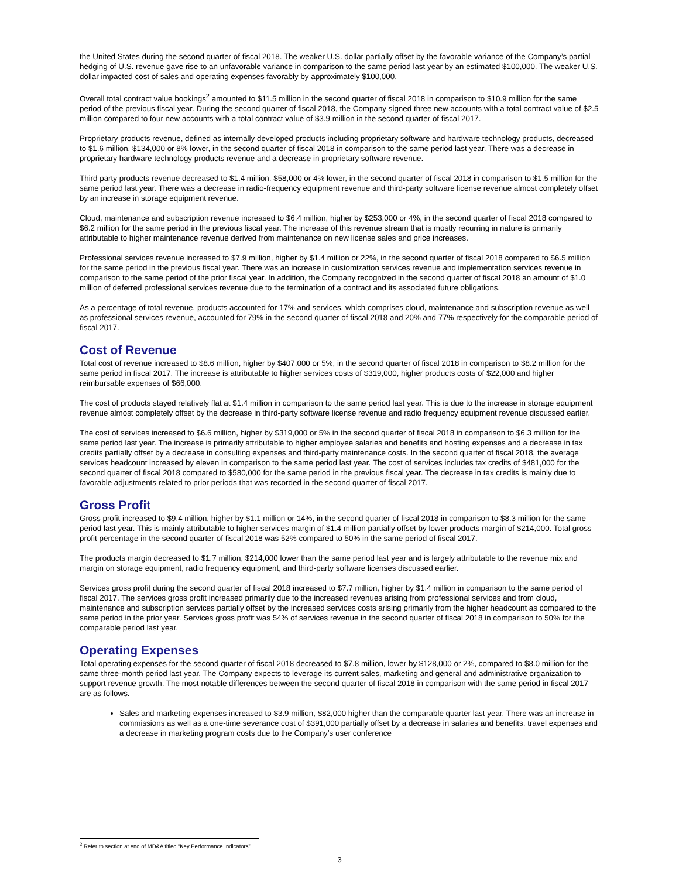the United States during the second quarter of fiscal 2018. The weaker U.S. dollar partially offset by the favorable variance of the Company’s partial hedging of U.S. revenue gave rise to an unfavorable variance in comparison to the same period last year by an estimated $100,000. The weaker U.S. dollar impacted cost of sales and operating expenses favorably by approximately $100,000.
Overall total contract value bookings<sup>2</sup> amounted to $11.5 million in the second quarter of fiscal 2018 in comparison to $10.9 million for the same period of the previous fiscal year. During the second quarter of fiscal 2018, the Company signed three new accounts with a total contract value of $2.5 million compared to four new accounts with a total contract value of $3.9 million in the second quarter of fiscal 2017.
Proprietary products revenue, defined as internally developed products including proprietary software and hardware technology products, decreased to $1.6 million, $134,000 or 8% lower, in the second quarter of fiscal 2018 in comparison to the same period last year. There was a decrease in proprietary hardware technology products revenue and a decrease in proprietary software revenue.
Third party products revenue decreased to $1.4 million, $58,000 or 4% lower, in the second quarter of fiscal 2018 in comparison to $1.5 million for the same period last year. There was a decrease in radio-frequency equipment revenue and third-party software license revenue almost completely offset by an increase in storage equipment revenue.
Cloud, maintenance and subscription revenue increased to $6.4 million, higher by $253,000 or 4%, in the second quarter of fiscal 2018 compared to $6.2 million for the same period in the previous fiscal year. The increase of this revenue stream that is mostly recurring in nature is primarily attributable to higher maintenance revenue derived from maintenance on new license sales and price increases.
Professional services revenue increased to $7.9 million, higher by $1.4 million or 22%, in the second quarter of fiscal 2018 compared to $6.5 million for the same period in the previous fiscal year. There was an increase in customization services revenue and implementation services revenue in comparison to the same period of the prior fiscal year. In addition, the Company recognized in the second quarter of fiscal 2018 an amount of $1.0 million of deferred professional services revenue due to the termination of a contract and its associated future obligations.
As a percentage of total revenue, products accounted for 17% and services, which comprises cloud, maintenance and subscription revenue as well as professional services revenue, accounted for 79% in the second quarter of fiscal 2018 and 20% and 77% respectively for the comparable period of fiscal 2017.
Cost of Revenue
Total cost of revenue increased to $8.6 million, higher by $407,000 or 5%, in the second quarter of fiscal 2018 in comparison to $8.2 million for the same period in fiscal 2017. The increase is attributable to higher services costs of $319,000, higher products costs of $22,000 and higher reimbursable expenses of $66,000.
The cost of products stayed relatively flat at $1.4 million in comparison to the same period last year. This is due to the increase in storage equipment revenue almost completely offset by the decrease in third-party software license revenue and radio frequency equipment revenue discussed earlier.
The cost of services increased to $6.6 million, higher by $319,000 or 5% in the second quarter of fiscal 2018 in comparison to $6.3 million for the same period last year. The increase is primarily attributable to higher employee salaries and benefits and hosting expenses and a decrease in tax credits partially offset by a decrease in consulting expenses and third-party maintenance costs. In the second quarter of fiscal 2018, the average services headcount increased by eleven in comparison to the same period last year. The cost of services includes tax credits of $481,000 for the second quarter of fiscal 2018 compared to $580,000 for the same period in the previous fiscal year. The decrease in tax credits is mainly due to favorable adjustments related to prior periods that was recorded in the second quarter of fiscal 2017.
Gross Profit
Gross profit increased to $9.4 million, higher by $1.1 million or 14%, in the second quarter of fiscal 2018 in comparison to $8.3 million for the same period last year. This is mainly attributable to higher services margin of $1.4 million partially offset by lower products margin of $214,000. Total gross profit percentage in the second quarter of fiscal 2018 was 52% compared to 50% in the same period of fiscal 2017.
The products margin decreased to $1.7 million, $214,000 lower than the same period last year and is largely attributable to the revenue mix and margin on storage equipment, radio frequency equipment, and third-party software licenses discussed earlier.
Services gross profit during the second quarter of fiscal 2018 increased to $7.7 million, higher by $1.4 million in comparison to the same period of fiscal 2017. The services gross profit increased primarily due to the increased revenues arising from professional services and from cloud, maintenance and subscription services partially offset by the increased services costs arising primarily from the higher headcount as compared to the same period in the prior year. Services gross profit was 54% of services revenue in the second quarter of fiscal 2018 in comparison to 50% for the comparable period last year.
Operating Expenses
Total operating expenses for the second quarter of fiscal 2018 decreased to $7.8 million, lower by $128,000 or 2%, compared to $8.0 million for the same three-month period last year. The Company expects to leverage its current sales, marketing and general and administrative organization to support revenue growth. The most notable differences between the second quarter of fiscal 2018 in comparison with the same period in fiscal 2017 are as follows.
Sales and marketing expenses increased to $3.9 million, $82,000 higher than the comparable quarter last year. There was an increase in commissions as well as a one-time severance cost of $391,000 partially offset by a decrease in salaries and benefits, travel expenses and a decrease in marketing program costs due to the Company’s user conference
<sup>2</sup> Refer to section at end of MD&A titled “Key Performance Indicators”
3